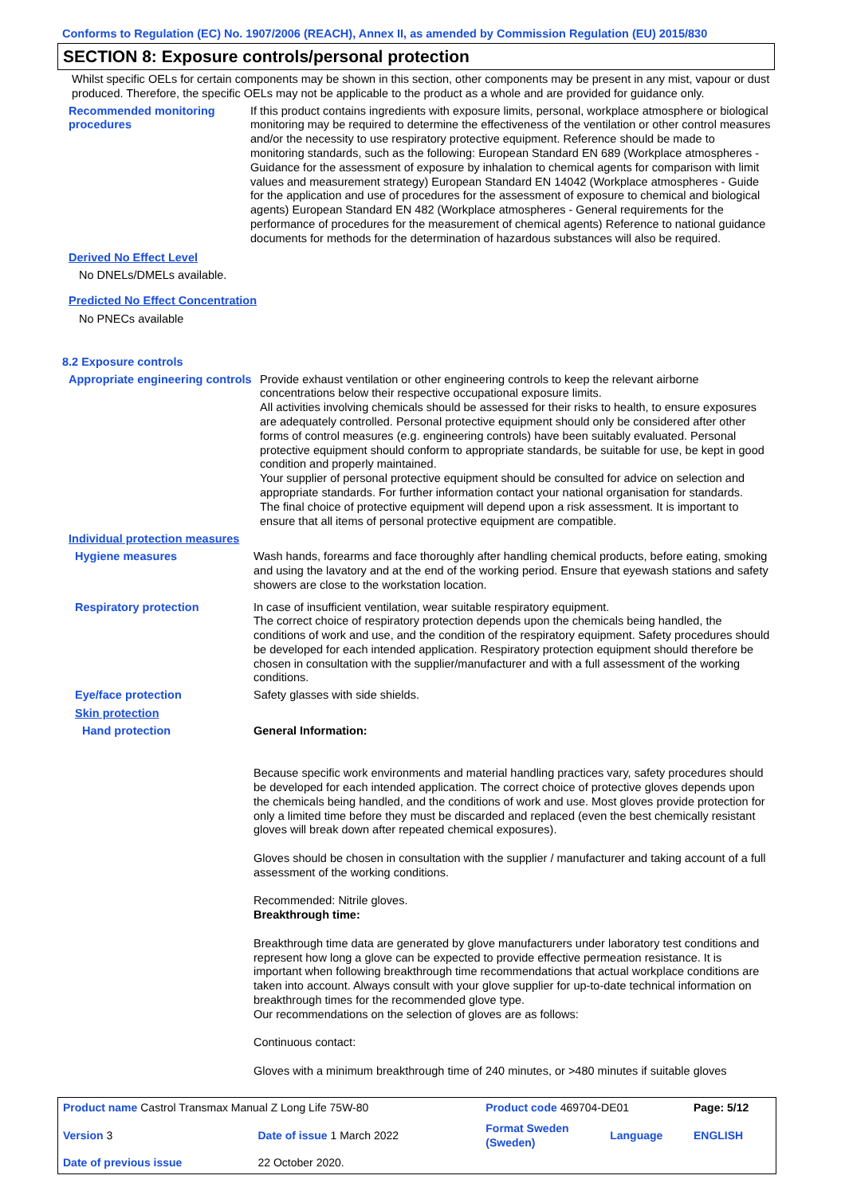Conforms to Regulation (EC) No. 1907/2006 (REACH), Annex II, as amended by Commission Regulation (EU) 2015/830
SECTION 8: Exposure controls/personal protection
Whilst specific OELs for certain components may be shown in this section, other components may be present in any mist, vapour or dust produced. Therefore, the specific OELs may not be applicable to the product as a whole and are provided for guidance only.
Recommended monitoring procedures
If this product contains ingredients with exposure limits, personal, workplace atmosphere or biological monitoring may be required to determine the effectiveness of the ventilation or other control measures and/or the necessity to use respiratory protective equipment. Reference should be made to monitoring standards, such as the following: European Standard EN 689 (Workplace atmospheres - Guidance for the assessment of exposure by inhalation to chemical agents for comparison with limit values and measurement strategy) European Standard EN 14042 (Workplace atmospheres - Guide for the application and use of procedures for the assessment of exposure to chemical and biological agents) European Standard EN 482 (Workplace atmospheres - General requirements for the performance of procedures for the measurement of chemical agents) Reference to national guidance documents for methods for the determination of hazardous substances will also be required.
Derived No Effect Level
No DNELs/DMELs available.
Predicted No Effect Concentration
No PNECs available
8.2 Exposure controls
Appropriate engineering controls
Provide exhaust ventilation or other engineering controls to keep the relevant airborne concentrations below their respective occupational exposure limits.
All activities involving chemicals should be assessed for their risks to health, to ensure exposures are adequately controlled. Personal protective equipment should only be considered after other forms of control measures (e.g. engineering controls) have been suitably evaluated. Personal protective equipment should conform to appropriate standards, be suitable for use, be kept in good condition and properly maintained.
Your supplier of personal protective equipment should be consulted for advice on selection and appropriate standards. For further information contact your national organisation for standards.
The final choice of protective equipment will depend upon a risk assessment. It is important to ensure that all items of personal protective equipment are compatible.
Individual protection measures
Hygiene measures Wash hands, forearms and face thoroughly after handling chemical products, before eating, smoking and using the lavatory and at the end of the working period. Ensure that eyewash stations and safety showers are close to the workstation location.
Respiratory protection In case of insufficient ventilation, wear suitable respiratory equipment.
The correct choice of respiratory protection depends upon the chemicals being handled, the conditions of work and use, and the condition of the respiratory equipment. Safety procedures should be developed for each intended application. Respiratory protection equipment should therefore be chosen in consultation with the supplier/manufacturer and with a full assessment of the working conditions.
Eye/face protection Safety glasses with side shields.
Skin protection
Hand protection General Information:
Because specific work environments and material handling practices vary, safety procedures should be developed for each intended application. The correct choice of protective gloves depends upon the chemicals being handled, and the conditions of work and use. Most gloves provide protection for only a limited time before they must be discarded and replaced (even the best chemically resistant gloves will break down after repeated chemical exposures).
Gloves should be chosen in consultation with the supplier / manufacturer and taking account of a full assessment of the working conditions.
Recommended: Nitrile gloves.
Breakthrough time:
Breakthrough time data are generated by glove manufacturers under laboratory test conditions and represent how long a glove can be expected to provide effective permeation resistance. It is important when following breakthrough time recommendations that actual workplace conditions are taken into account. Always consult with your glove supplier for up-to-date technical information on breakthrough times for the recommended glove type.
Our recommendations on the selection of gloves are as follows:
Continuous contact:
Gloves with a minimum breakthrough time of 240 minutes, or >480 minutes if suitable gloves
| Product name Castrol Transmax Manual Z Long Life 75W-80 | | Product code 469704-DE01 | | Page: 5/12 |
| Version 3 | Date of issue 1 March 2022 | Format Sweden (Sweden) | Language | ENGLISH |
| Date of previous issue | 22 October 2020. | | | |